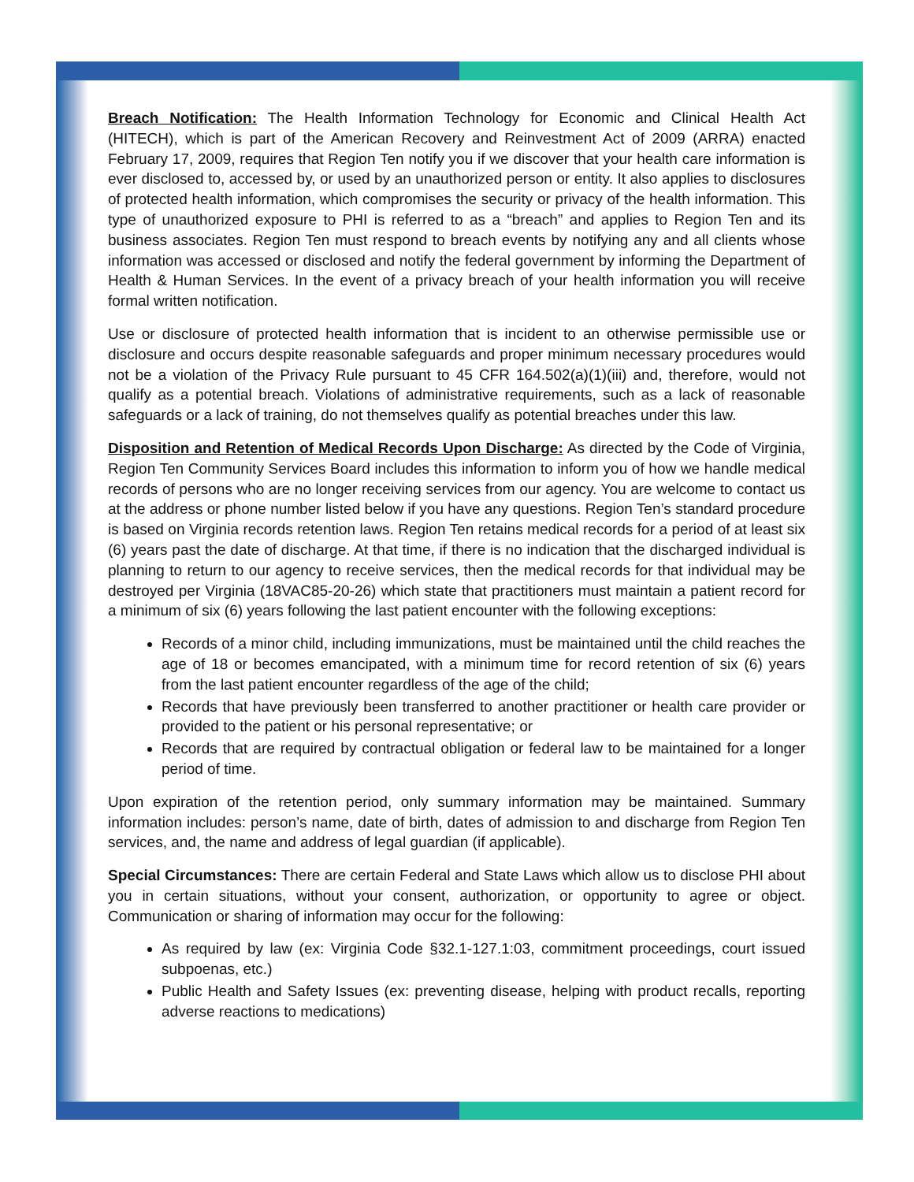Breach Notification: The Health Information Technology for Economic and Clinical Health Act (HITECH), which is part of the American Recovery and Reinvestment Act of 2009 (ARRA) enacted February 17, 2009, requires that Region Ten notify you if we discover that your health care information is ever disclosed to, accessed by, or used by an unauthorized person or entity. It also applies to disclosures of protected health information, which compromises the security or privacy of the health information. This type of unauthorized exposure to PHI is referred to as a “breach” and applies to Region Ten and its business associates. Region Ten must respond to breach events by notifying any and all clients whose information was accessed or disclosed and notify the federal government by informing the Department of Health & Human Services. In the event of a privacy breach of your health information you will receive formal written notification.
Use or disclosure of protected health information that is incident to an otherwise permissible use or disclosure and occurs despite reasonable safeguards and proper minimum necessary procedures would not be a violation of the Privacy Rule pursuant to 45 CFR 164.502(a)(1)(iii) and, therefore, would not qualify as a potential breach. Violations of administrative requirements, such as a lack of reasonable safeguards or a lack of training, do not themselves qualify as potential breaches under this law.
Disposition and Retention of Medical Records Upon Discharge: As directed by the Code of Virginia, Region Ten Community Services Board includes this information to inform you of how we handle medical records of persons who are no longer receiving services from our agency. You are welcome to contact us at the address or phone number listed below if you have any questions. Region Ten’s standard procedure is based on Virginia records retention laws. Region Ten retains medical records for a period of at least six (6) years past the date of discharge. At that time, if there is no indication that the discharged individual is planning to return to our agency to receive services, then the medical records for that individual may be destroyed per Virginia (18VAC85-20-26) which state that practitioners must maintain a patient record for a minimum of six (6) years following the last patient encounter with the following exceptions:
Records of a minor child, including immunizations, must be maintained until the child reaches the age of 18 or becomes emancipated, with a minimum time for record retention of six (6) years from the last patient encounter regardless of the age of the child;
Records that have previously been transferred to another practitioner or health care provider or provided to the patient or his personal representative; or
Records that are required by contractual obligation or federal law to be maintained for a longer period of time.
Upon expiration of the retention period, only summary information may be maintained. Summary information includes: person’s name, date of birth, dates of admission to and discharge from Region Ten services, and, the name and address of legal guardian (if applicable).
Special Circumstances: There are certain Federal and State Laws which allow us to disclose PHI about you in certain situations, without your consent, authorization, or opportunity to agree or object. Communication or sharing of information may occur for the following:
As required by law (ex: Virginia Code §32.1-127.1:03, commitment proceedings, court issued subpoenas, etc.)
Public Health and Safety Issues (ex: preventing disease, helping with product recalls, reporting adverse reactions to medications)